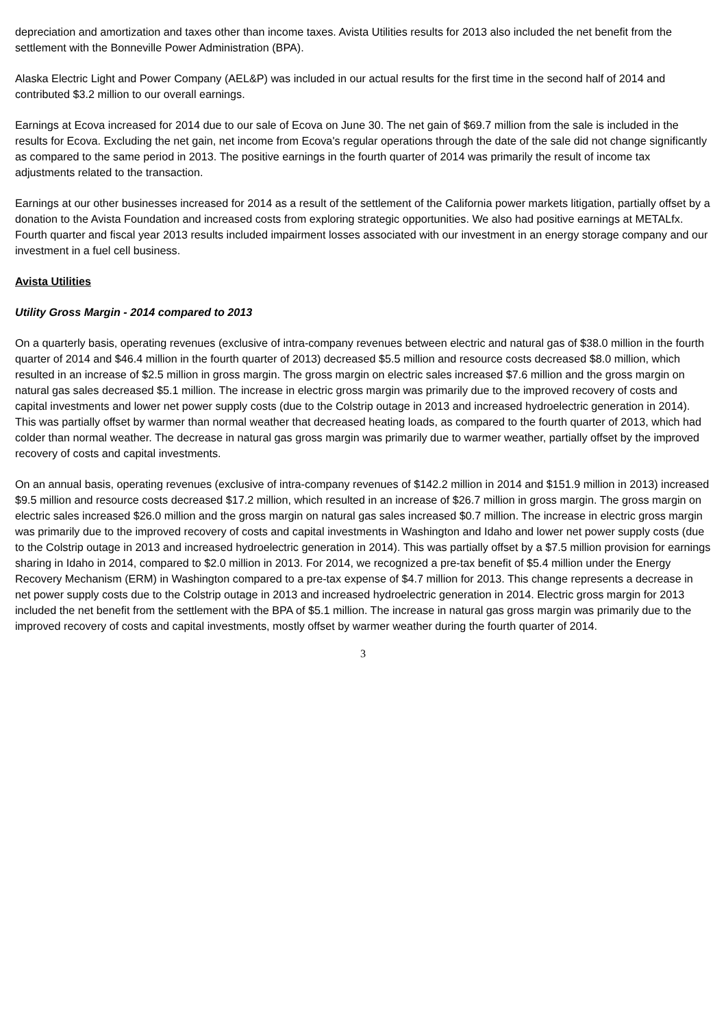depreciation and amortization and taxes other than income taxes. Avista Utilities results for 2013 also included the net benefit from the settlement with the Bonneville Power Administration (BPA).
Alaska Electric Light and Power Company (AEL&P) was included in our actual results for the first time in the second half of 2014 and contributed $3.2 million to our overall earnings.
Earnings at Ecova increased for 2014 due to our sale of Ecova on June 30. The net gain of $69.7 million from the sale is included in the results for Ecova. Excluding the net gain, net income from Ecova's regular operations through the date of the sale did not change significantly as compared to the same period in 2013. The positive earnings in the fourth quarter of 2014 was primarily the result of income tax adjustments related to the transaction.
Earnings at our other businesses increased for 2014 as a result of the settlement of the California power markets litigation, partially offset by a donation to the Avista Foundation and increased costs from exploring strategic opportunities. We also had positive earnings at METALfx. Fourth quarter and fiscal year 2013 results included impairment losses associated with our investment in an energy storage company and our investment in a fuel cell business.
Avista Utilities
Utility Gross Margin - 2014 compared to 2013
On a quarterly basis, operating revenues (exclusive of intra-company revenues between electric and natural gas of $38.0 million in the fourth quarter of 2014 and $46.4 million in the fourth quarter of 2013) decreased $5.5 million and resource costs decreased $8.0 million, which resulted in an increase of $2.5 million in gross margin. The gross margin on electric sales increased $7.6 million and the gross margin on natural gas sales decreased $5.1 million. The increase in electric gross margin was primarily due to the improved recovery of costs and capital investments and lower net power supply costs (due to the Colstrip outage in 2013 and increased hydroelectric generation in 2014). This was partially offset by warmer than normal weather that decreased heating loads, as compared to the fourth quarter of 2013, which had colder than normal weather. The decrease in natural gas gross margin was primarily due to warmer weather, partially offset by the improved recovery of costs and capital investments.
On an annual basis, operating revenues (exclusive of intra-company revenues of $142.2 million in 2014 and $151.9 million in 2013) increased $9.5 million and resource costs decreased $17.2 million, which resulted in an increase of $26.7 million in gross margin. The gross margin on electric sales increased $26.0 million and the gross margin on natural gas sales increased $0.7 million. The increase in electric gross margin was primarily due to the improved recovery of costs and capital investments in Washington and Idaho and lower net power supply costs (due to the Colstrip outage in 2013 and increased hydroelectric generation in 2014). This was partially offset by a $7.5 million provision for earnings sharing in Idaho in 2014, compared to $2.0 million in 2013. For 2014, we recognized a pre-tax benefit of $5.4 million under the Energy Recovery Mechanism (ERM) in Washington compared to a pre-tax expense of $4.7 million for 2013. This change represents a decrease in net power supply costs due to the Colstrip outage in 2013 and increased hydroelectric generation in 2014. Electric gross margin for 2013 included the net benefit from the settlement with the BPA of $5.1 million. The increase in natural gas gross margin was primarily due to the improved recovery of costs and capital investments, mostly offset by warmer weather during the fourth quarter of 2014.
3